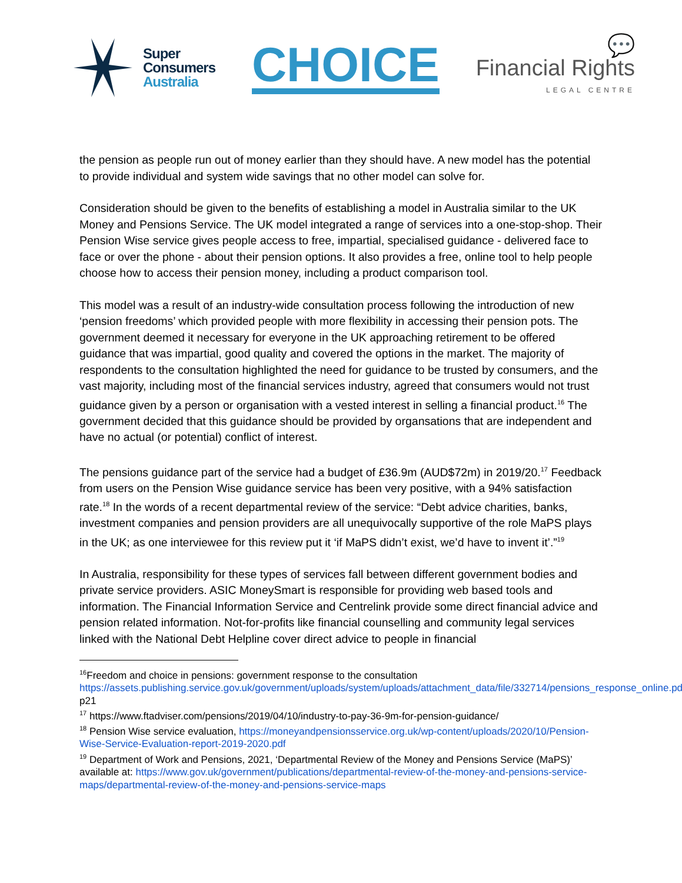Super
Consumers
Australia
CHOICE
💬
Financial Rights
LEGAL CENTRE
the pension as people run out of money earlier than they should have. A new model has the potential to provide individual and system wide savings that no other model can solve for.
Consideration should be given to the benefits of establishing a model in Australia similar to the UK Money and Pensions Service. The UK model integrated a range of services into a one-stop-shop. Their Pension Wise service gives people access to free, impartial, specialised guidance - delivered face to face or over the phone - about their pension options. It also provides a free, online tool to help people choose how to access their pension money, including a product comparison tool.
This model was a result of an industry-wide consultation process following the introduction of new ‘pension freedoms’ which provided people with more flexibility in accessing their pension pots. The government deemed it necessary for everyone in the UK approaching retirement to be offered guidance that was impartial, good quality and covered the options in the market. The majority of respondents to the consultation highlighted the need for guidance to be trusted by consumers, and the vast majority, including most of the financial services industry, agreed that consumers would not trust guidance given by a person or organisation with a vested interest in selling a financial product.<sup>16</sup> The government decided that this guidance should be provided by organsations that are independent and have no actual (or potential) conflict of interest.
The pensions guidance part of the service had a budget of £36.9m (AUD$72m) in 2019/20.<sup>17</sup> Feedback from users on the Pension Wise guidance service has been very positive, with a 94% satisfaction rate.<sup>18</sup> In the words of a recent departmental review of the service: “Debt advice charities, banks, investment companies and pension providers are all unequivocally supportive of the role MaPS plays in the UK; as one interviewee for this review put it ‘if MaPS didn’t exist, we’d have to invent it’.”<sup>19</sup>
In Australia, responsibility for these types of services fall between different government bodies and private service providers. ASIC MoneySmart is responsible for providing web based tools and information. The Financial Information Service and Centrelink provide some direct financial advice and pension related information. Not-for-profits like financial counselling and community legal services linked with the National Debt Helpline cover direct advice to people in financial
<sup>16</sup> Freedom and choice in pensions: government response to the consultation https://assets.publishing.service.gov.uk/government/uploads/system/uploads/attachment_data/file/332714/pensions_response_online.pdf, p21
<sup>17</sup> https://www.ftadviser.com/pensions/2019/04/10/industry-to-pay-36-9m-for-pension-guidance/
<sup>18</sup> Pension Wise service evaluation, https://moneyandpensionsservice.org.uk/wp-content/uploads/2020/10/Pension-Wise-Service-Evaluation-report-2019-2020.pdf
<sup>19</sup> Department of Work and Pensions, 2021, ‘Departmental Review of the Money and Pensions Service (MaPS)’ available at: https://www.gov.uk/government/publications/departmental-review-of-the-money-and-pensions-service-maps/departmental-review-of-the-money-and-pensions-service-maps